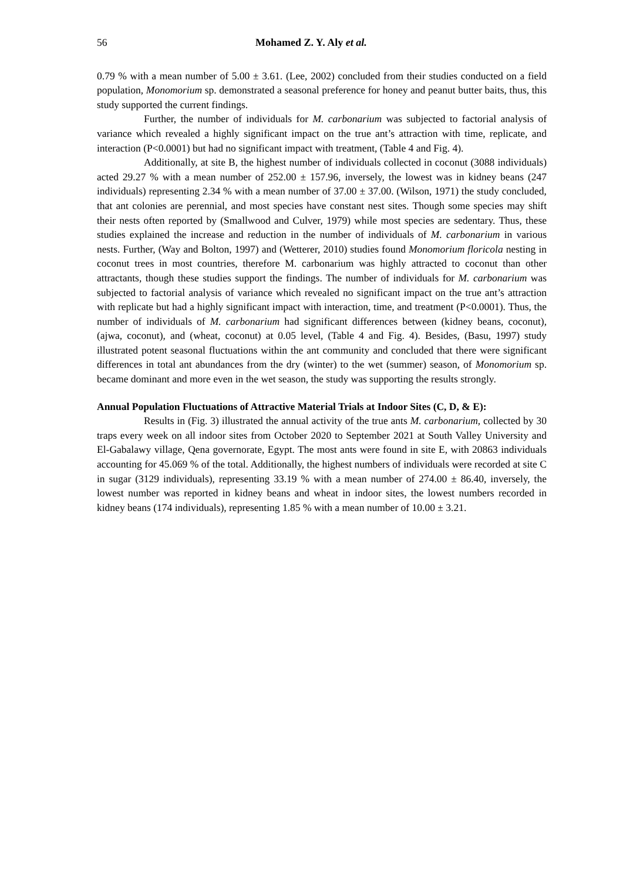56 Mohamed Z. Y. Aly et al.
0.79 % with a mean number of 5.00 ± 3.61. (Lee, 2002) concluded from their studies conducted on a field population, Monomorium sp. demonstrated a seasonal preference for honey and peanut butter baits, thus, this study supported the current findings.
Further, the number of individuals for M. carbonarium was subjected to factorial analysis of variance which revealed a highly significant impact on the true ant’s attraction with time, replicate, and interaction (P<0.0001) but had no significant impact with treatment, (Table 4 and Fig. 4).
Additionally, at site B, the highest number of individuals collected in coconut (3088 individuals) acted 29.27 % with a mean number of 252.00 ± 157.96, inversely, the lowest was in kidney beans (247 individuals) representing 2.34 % with a mean number of 37.00 ± 37.00. (Wilson, 1971) the study concluded, that ant colonies are perennial, and most species have constant nest sites. Though some species may shift their nests often reported by (Smallwood and Culver, 1979) while most species are sedentary. Thus, these studies explained the increase and reduction in the number of individuals of M. carbonarium in various nests. Further, (Way and Bolton, 1997) and (Wetterer, 2010) studies found Monomorium floricola nesting in coconut trees in most countries, therefore M. carbonarium was highly attracted to coconut than other attractants, though these studies support the findings. The number of individuals for M. carbonarium was subjected to factorial analysis of variance which revealed no significant impact on the true ant’s attraction with replicate but had a highly significant impact with interaction, time, and treatment (P<0.0001). Thus, the number of individuals of M. carbonarium had significant differences between (kidney beans, coconut), (ajwa, coconut), and (wheat, coconut) at 0.05 level, (Table 4 and Fig. 4). Besides, (Basu, 1997) study illustrated potent seasonal fluctuations within the ant community and concluded that there were significant differences in total ant abundances from the dry (winter) to the wet (summer) season, of Monomorium sp. became dominant and more even in the wet season, the study was supporting the results strongly.
Annual Population Fluctuations of Attractive Material Trials at Indoor Sites (C, D, & E):
Results in (Fig. 3) illustrated the annual activity of the true ants M. carbonarium, collected by 30 traps every week on all indoor sites from October 2020 to September 2021 at South Valley University and El-Gabalawy village, Qena governorate, Egypt. The most ants were found in site E, with 20863 individuals accounting for 45.069 % of the total. Additionally, the highest numbers of individuals were recorded at site C in sugar (3129 individuals), representing 33.19 % with a mean number of 274.00 ± 86.40, inversely, the lowest number was reported in kidney beans and wheat in indoor sites, the lowest numbers recorded in kidney beans (174 individuals), representing 1.85 % with a mean number of 10.00 ± 3.21.